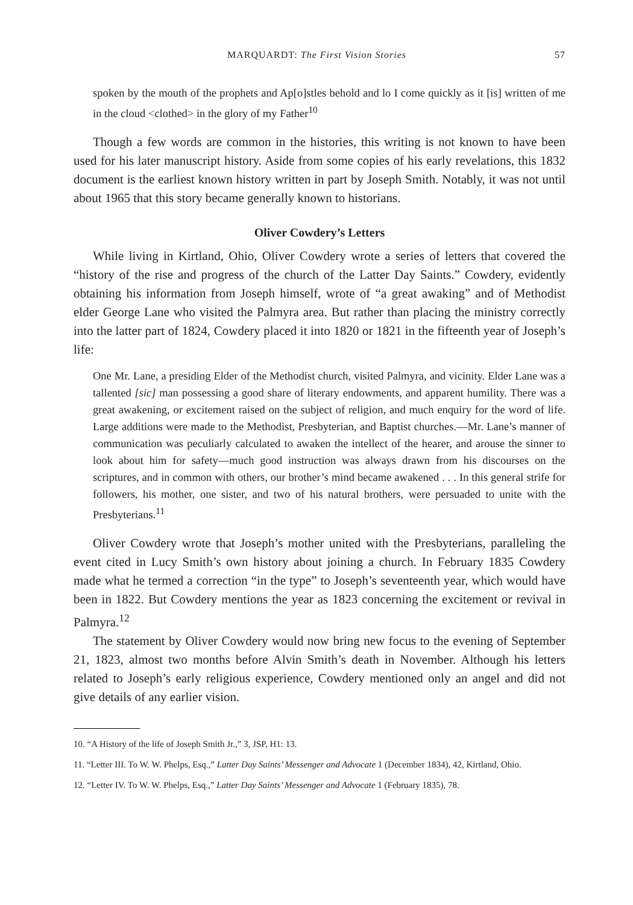MARQUARDT: The First Vision Stories 57
spoken by the mouth of the prophets and Ap[o]stles behold and lo I come quickly as it [is] written of me in the cloud <clothed> in the glory of my Father<sup>10</sup>
Though a few words are common in the histories, this writing is not known to have been used for his later manuscript history. Aside from some copies of his early revelations, this 1832 document is the earliest known history written in part by Joseph Smith. Notably, it was not until about 1965 that this story became generally known to historians.
Oliver Cowdery’s Letters
While living in Kirtland, Ohio, Oliver Cowdery wrote a series of letters that covered the “history of the rise and progress of the church of the Latter Day Saints.” Cowdery, evidently obtaining his information from Joseph himself, wrote of “a great awaking” and of Methodist elder George Lane who visited the Palmyra area. But rather than placing the ministry correctly into the latter part of 1824, Cowdery placed it into 1820 or 1821 in the fifteenth year of Joseph’s life:
One Mr. Lane, a presiding Elder of the Methodist church, visited Palmyra, and vicinity. Elder Lane was a tallented [sic] man possessing a good share of literary endowments, and apparent humility. There was a great awakening, or excitement raised on the subject of religion, and much enquiry for the word of life. Large additions were made to the Methodist, Presbyterian, and Baptist churches.—Mr. Lane’s manner of communication was peculiarly calculated to awaken the intellect of the hearer, and arouse the sinner to look about him for safety—much good instruction was always drawn from his discourses on the scriptures, and in common with others, our brother’s mind became awakened . . . In this general strife for followers, his mother, one sister, and two of his natural brothers, were persuaded to unite with the Presbyterians.<sup>11</sup>
Oliver Cowdery wrote that Joseph’s mother united with the Presbyterians, paralleling the event cited in Lucy Smith’s own history about joining a church. In February 1835 Cowdery made what he termed a correction “in the type” to Joseph’s seventeenth year, which would have been in 1822. But Cowdery mentions the year as 1823 concerning the excitement or revival in Palmyra.<sup>12</sup>
The statement by Oliver Cowdery would now bring new focus to the evening of September 21, 1823, almost two months before Alvin Smith’s death in November. Although his letters related to Joseph’s early religious experience, Cowdery mentioned only an angel and did not give details of any earlier vision.
10. “A History of the life of Joseph Smith Jr.,” 3, JSP, H1: 13.
11. “Letter III. To W. W. Phelps, Esq.,” Latter Day Saints’ Messenger and Advocate 1 (December 1834), 42, Kirtland, Ohio.
12. “Letter IV. To W. W. Phelps, Esq.,” Latter Day Saints’ Messenger and Advocate 1 (February 1835), 78.